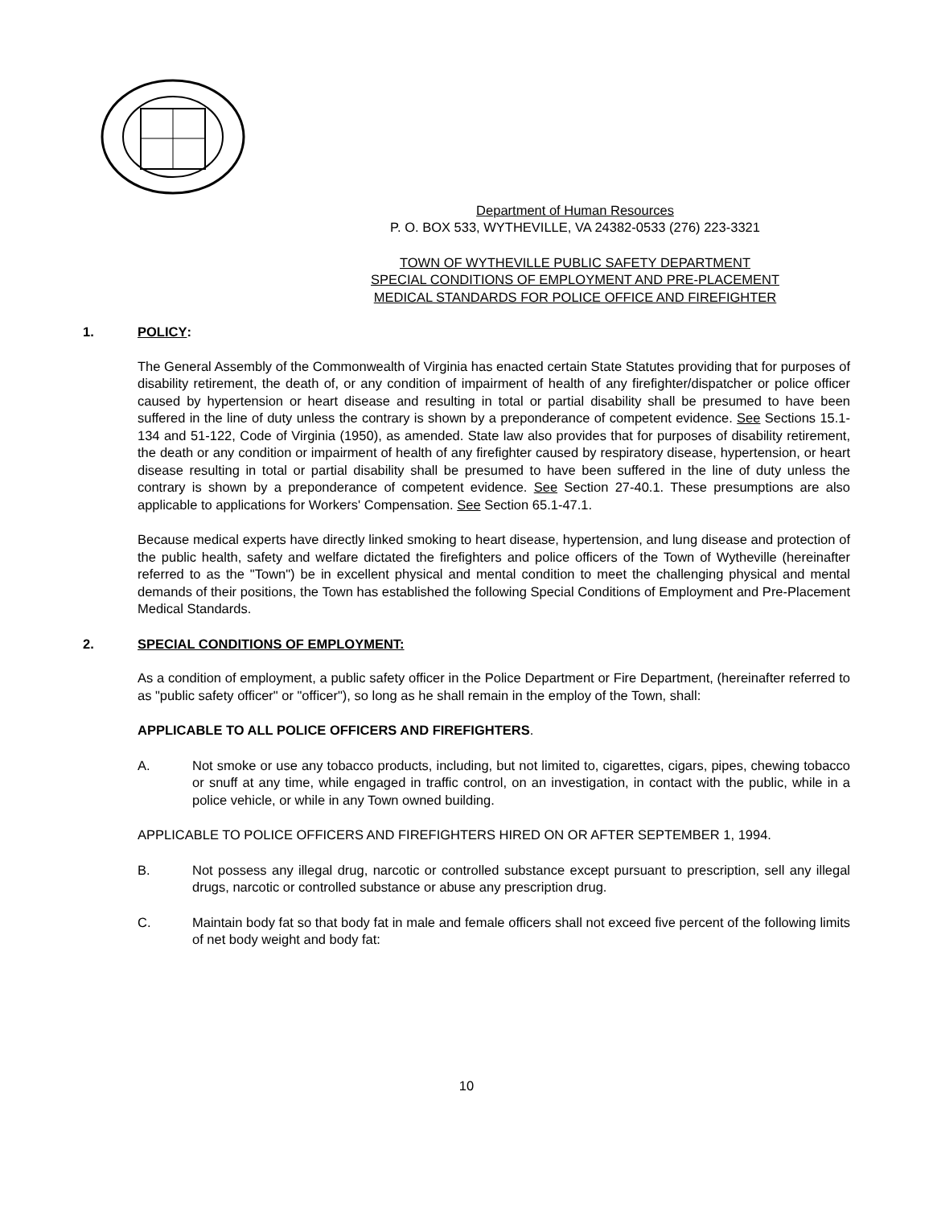Department of Human Resources
P. O. BOX 533, WYTHEVILLE, VA 24382-0533 (276) 223-3321
TOWN OF WYTHEVILLE PUBLIC SAFETY DEPARTMENT
SPECIAL CONDITIONS OF EMPLOYMENT AND PRE-PLACEMENT
MEDICAL STANDARDS FOR POLICE OFFICE AND FIREFIGHTER
1. POLICY:
The General Assembly of the Commonwealth of Virginia has enacted certain State Statutes providing that for purposes of disability retirement, the death of, or any condition of impairment of health of any firefighter/dispatcher or police officer caused by hypertension or heart disease and resulting in total or partial disability shall be presumed to have been suffered in the line of duty unless the contrary is shown by a preponderance of competent evidence. See Sections 15.1-134 and 51-122, Code of Virginia (1950), as amended. State law also provides that for purposes of disability retirement, the death or any condition or impairment of health of any firefighter caused by respiratory disease, hypertension, or heart disease resulting in total or partial disability shall be presumed to have been suffered in the line of duty unless the contrary is shown by a preponderance of competent evidence. See Section 27-40.1. These presumptions are also applicable to applications for Workers' Compensation. See Section 65.1-47.1.
Because medical experts have directly linked smoking to heart disease, hypertension, and lung disease and protection of the public health, safety and welfare dictated the firefighters and police officers of the Town of Wytheville (hereinafter referred to as the "Town") be in excellent physical and mental condition to meet the challenging physical and mental demands of their positions, the Town has established the following Special Conditions of Employment and Pre-Placement Medical Standards.
2. SPECIAL CONDITIONS OF EMPLOYMENT:
As a condition of employment, a public safety officer in the Police Department or Fire Department, (hereinafter referred to as "public safety officer" or "officer"), so long as he shall remain in the employ of the Town, shall:
APPLICABLE TO ALL POLICE OFFICERS AND FIREFIGHTERS.
A. Not smoke or use any tobacco products, including, but not limited to, cigarettes, cigars, pipes, chewing tobacco or snuff at any time, while engaged in traffic control, on an investigation, in contact with the public, while in a police vehicle, or while in any Town owned building.
APPLICABLE TO POLICE OFFICERS AND FIREFIGHTERS HIRED ON OR AFTER SEPTEMBER 1, 1994.
B. Not possess any illegal drug, narcotic or controlled substance except pursuant to prescription, sell any illegal drugs, narcotic or controlled substance or abuse any prescription drug.
C. Maintain body fat so that body fat in male and female officers shall not exceed five percent of the following limits of net body weight and body fat:
10